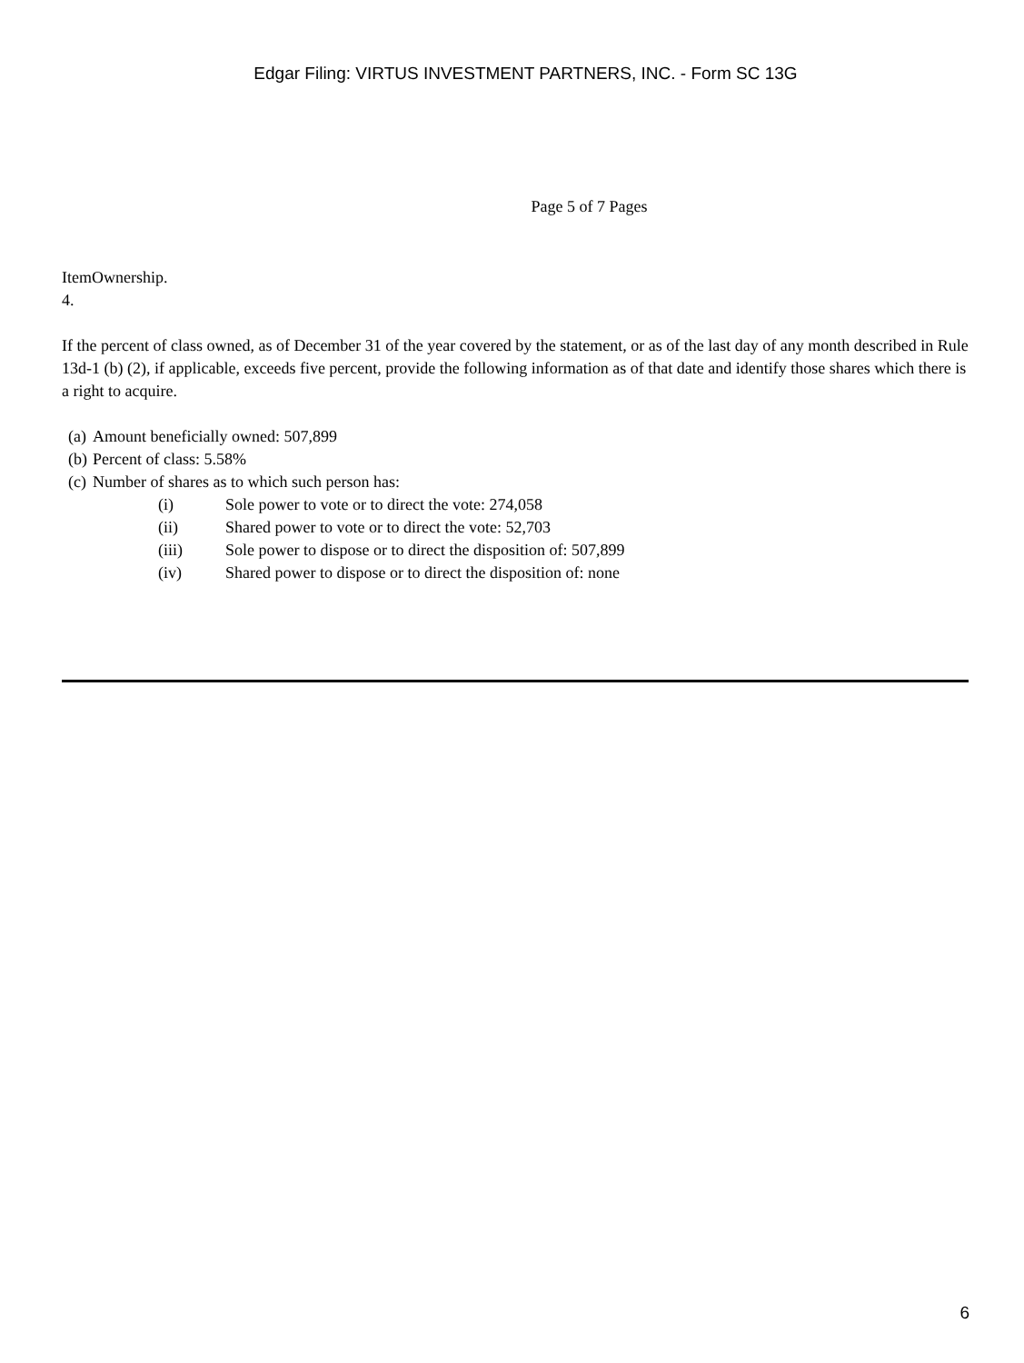Edgar Filing: VIRTUS INVESTMENT PARTNERS, INC. - Form SC 13G
Page 5 of 7 Pages
ItemOwnership.
4.
If the percent of class owned, as of December 31 of the year covered by the statement, or as of the last day of any month described in Rule 13d-1 (b) (2), if applicable, exceeds five percent, provide the following information as of that date and identify those shares which there is a right to acquire.
| (a) | Amount beneficially owned: 507,899 | |
| (b) | Percent of class: 5.58% | |
| (c) | Number of shares as to which such person has: | |
| | (i) | Sole power to vote or to direct the vote: 274,058 |
| | (ii) | Shared power to vote or to direct the vote: 52,703 |
| | (iii) | Sole power to dispose or to direct the disposition of: 507,899 |
| | (iv) | Shared power to dispose or to direct the disposition of: none |
6